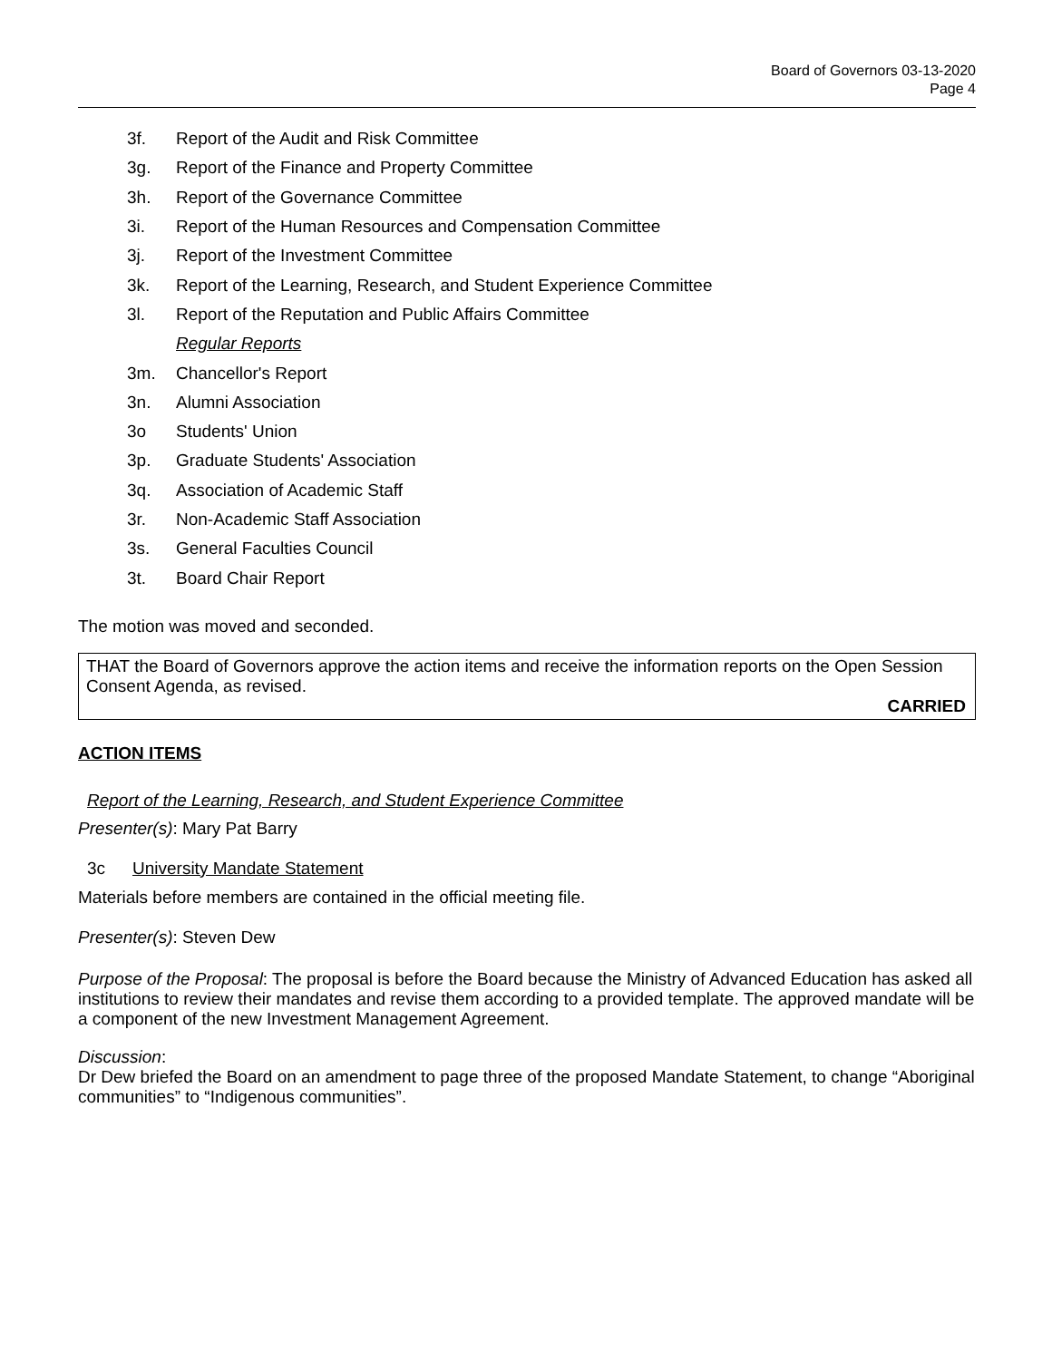Board of Governors 03-13-2020
Page 4
3f. Report of the Audit and Risk Committee
3g. Report of the Finance and Property Committee
3h. Report of the Governance Committee
3i. Report of the Human Resources and Compensation Committee
3j. Report of the Investment Committee
3k. Report of the Learning, Research, and Student Experience Committee
3l. Report of the Reputation and Public Affairs Committee
Regular Reports
3m. Chancellor's Report
3n. Alumni Association
3o Students' Union
3p. Graduate Students' Association
3q. Association of Academic Staff
3r. Non-Academic Staff Association
3s. General Faculties Council
3t. Board Chair Report
The motion was moved and seconded.
THAT the Board of Governors approve the action items and receive the information reports on the Open Session Consent Agenda, as revised.
CARRIED
ACTION ITEMS
Report of the Learning, Research, and Student Experience Committee
Presenter(s): Mary Pat Barry
3c University Mandate Statement
Materials before members are contained in the official meeting file.
Presenter(s): Steven Dew
Purpose of the Proposal: The proposal is before the Board because the Ministry of Advanced Education has asked all institutions to review their mandates and revise them according to a provided template. The approved mandate will be a component of the new Investment Management Agreement.
Discussion:
Dr Dew briefed the Board on an amendment to page three of the proposed Mandate Statement, to change “Aboriginal communities” to “Indigenous communities”.